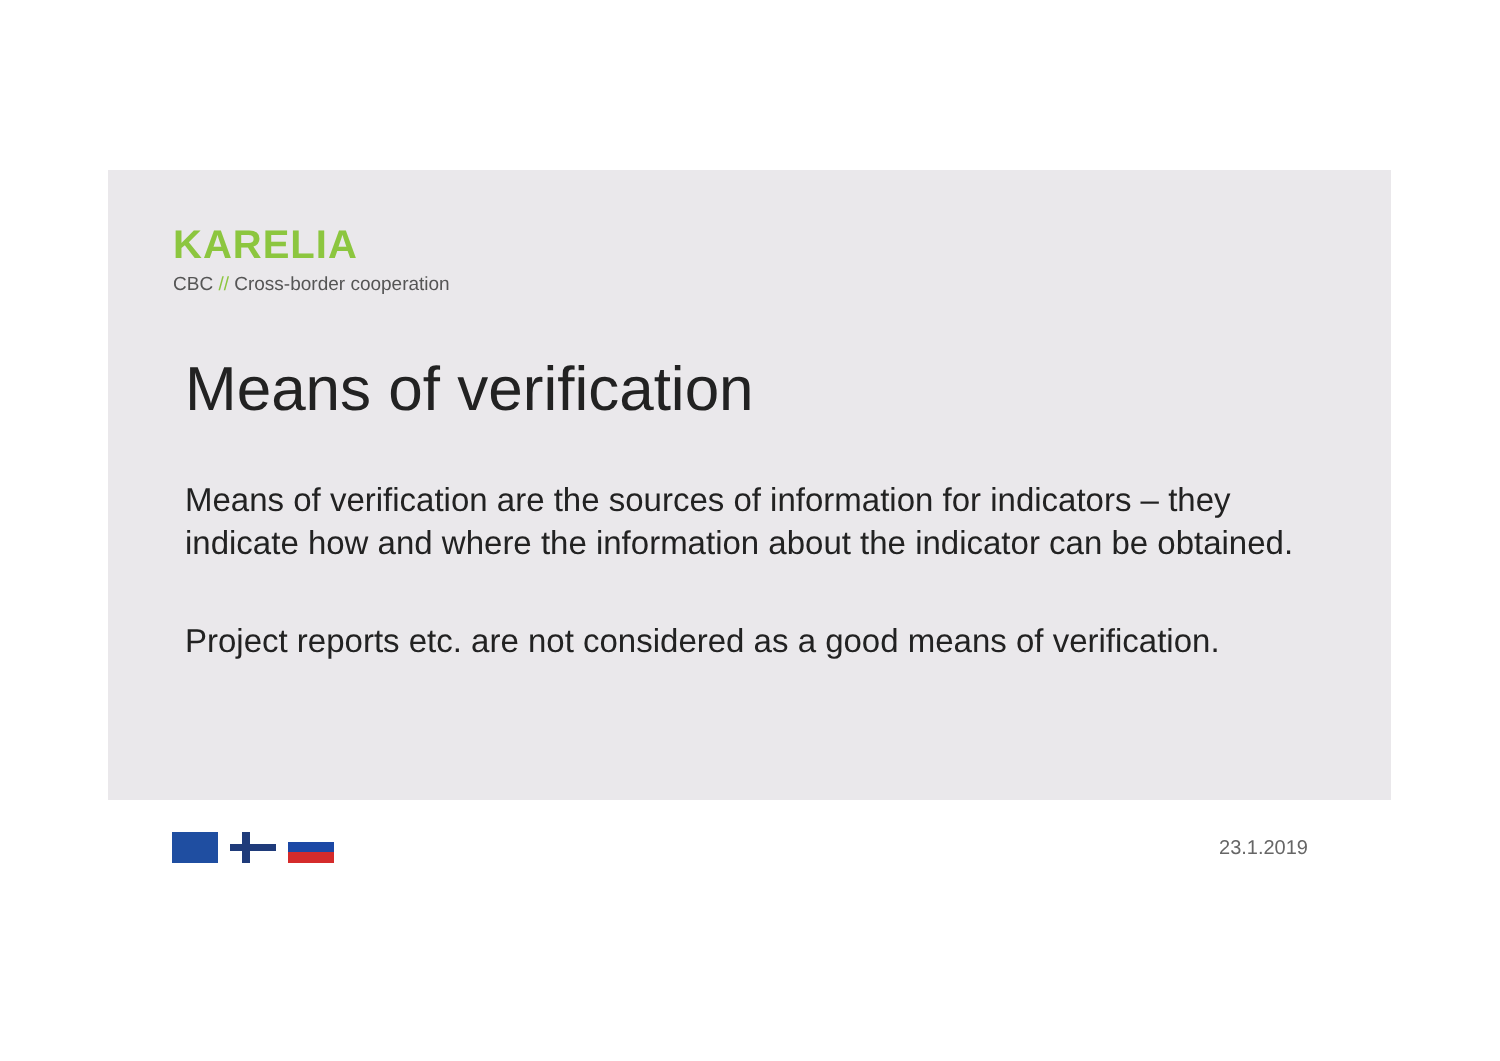KARELIA
CBC // Cross-border cooperation
Means of verification
Means of verification are the sources of information for indicators – they indicate how and where the information about the indicator can be obtained.
Project reports etc. are not considered as a good means of verification.
23.1.2019